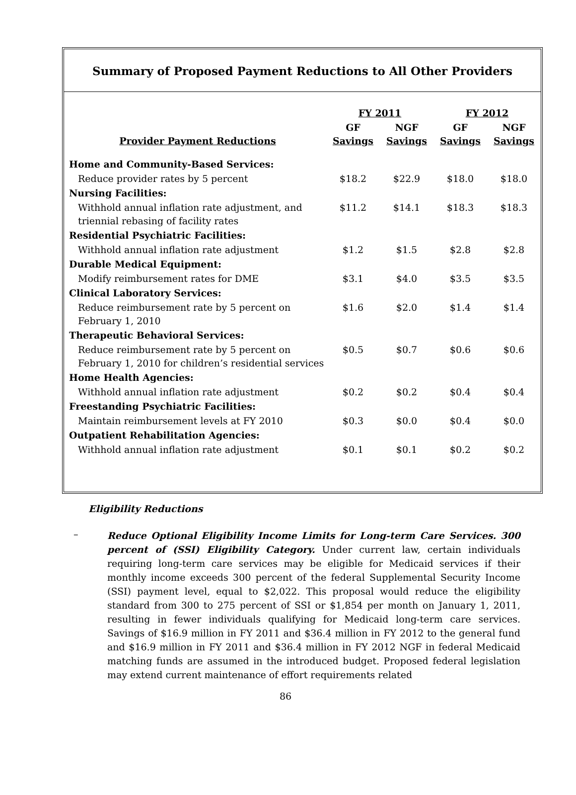Summary of Proposed Payment Reductions to All Other Providers
| | FY 2011 | | FY 2012 | |
| --- | --- | --- | --- | --- |
| Provider Payment Reductions | GF Savings | NGF Savings | GF Savings | NGF Savings |
| Home and Community-Based Services: | | | | |
| Reduce provider rates by 5 percent | $18.2 | $22.9 | $18.0 | $18.0 |
| Nursing Facilities: | | | | |
| Withhold annual inflation rate adjustment, and triennial rebasing of facility rates | $11.2 | $14.1 | $18.3 | $18.3 |
| Residential Psychiatric Facilities: | | | | |
| Withhold annual inflation rate adjustment | $1.2 | $1.5 | $2.8 | $2.8 |
| Durable Medical Equipment: | | | | |
| Modify reimbursement rates for DME | $3.1 | $4.0 | $3.5 | $3.5 |
| Clinical Laboratory Services: | | | | |
| Reduce reimbursement rate by 5 percent on February 1, 2010 | $1.6 | $2.0 | $1.4 | $1.4 |
| Therapeutic Behavioral Services: | | | | |
| Reduce reimbursement rate by 5 percent on February 1, 2010 for children’s residential services | $0.5 | $0.7 | $0.6 | $0.6 |
| Home Health Agencies: | | | | |
| Withhold annual inflation rate adjustment | $0.2 | $0.2 | $0.4 | $0.4 |
| Freestanding Psychiatric Facilities: | | | | |
| Maintain reimbursement levels at FY 2010 | $0.3 | $0.0 | $0.4 | $0.0 |
| Outpatient Rehabilitation Agencies: | | | | |
| Withhold annual inflation rate adjustment | $0.1 | $0.1 | $0.2 | $0.2 |
Eligibility Reductions
–
Reduce Optional Eligibility Income Limits for Long-term Care Services. 300 percent of (SSI) Eligibility Category. Under current law, certain individuals requiring long-term care services may be eligible for Medicaid services if their monthly income exceeds 300 percent of the federal Supplemental Security Income (SSI) payment level, equal to $2,022. This proposal would reduce the eligibility standard from 300 to 275 percent of SSI or $1,854 per month on January 1, 2011, resulting in fewer individuals qualifying for Medicaid long-term care services. Savings of $16.9 million in FY 2011 and $36.4 million in FY 2012 to the general fund and $16.9 million in FY 2011 and $36.4 million in FY 2012 NGF in federal Medicaid matching funds are assumed in the introduced budget. Proposed federal legislation may extend current maintenance of effort requirements related
86